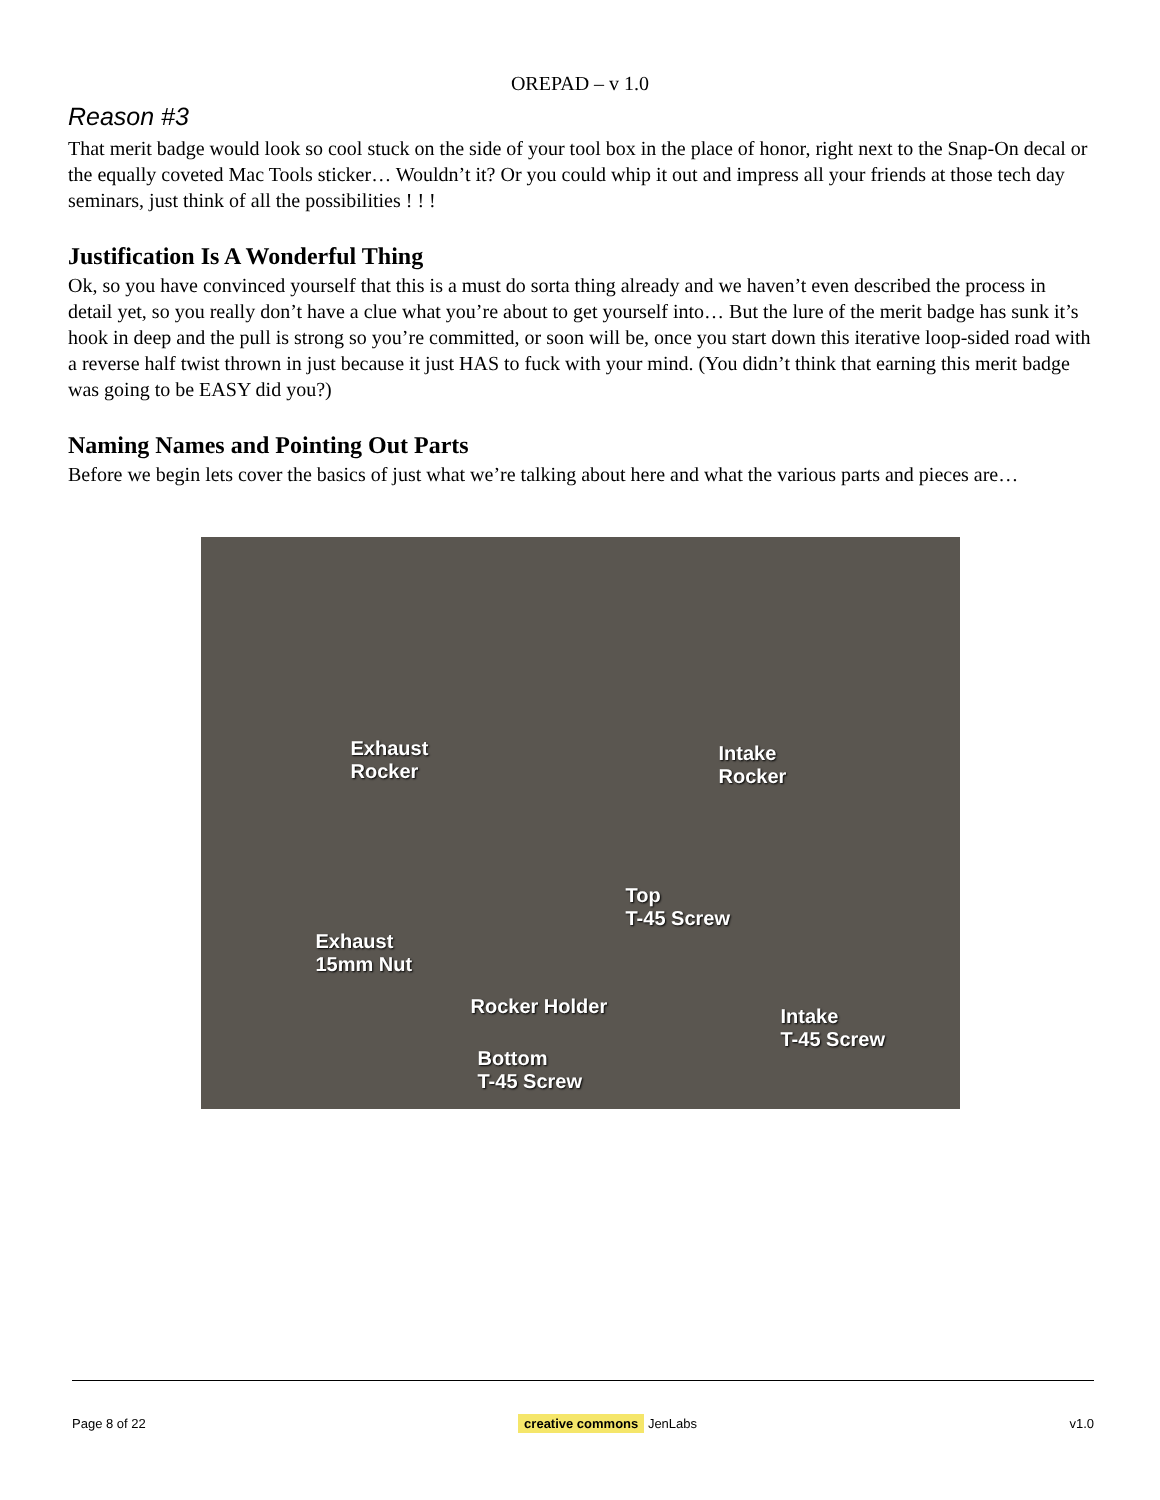OREPAD – v 1.0
Reason #3
That merit badge would look so cool stuck on the side of your tool box in the place of honor, right next to the Snap-On decal or the equally coveted Mac Tools sticker… Wouldn’t it? Or you could whip it out and impress all your friends at those tech day seminars, just think of all the possibilities ! ! !
Justification Is A Wonderful Thing
Ok, so you have convinced yourself that this is a must do sorta thing already and we haven’t even described the process in detail yet, so you really don’t have a clue what you’re about to get yourself into… But the lure of the merit badge has sunk it’s hook in deep and the pull is strong so you’re committed, or soon will be, once you start down this iterative loop-sided road with a reverse half twist thrown in just because it just HAS to fuck with your mind. (You didn’t think that earning this merit badge was going to be EASY did you?)
Naming Names and Pointing Out Parts
Before we begin lets cover the basics of just what we’re talking about here and what the various parts and pieces are…
Exhaust
Rocker
Intake
Rocker
Top
T-45 Screw
Exhaust
15mm Nut
Rocker Holder Intake
T-45 Screw
Bottom
T-45 Screw
Page 8 of 22 creative commons JenLabs v1.0